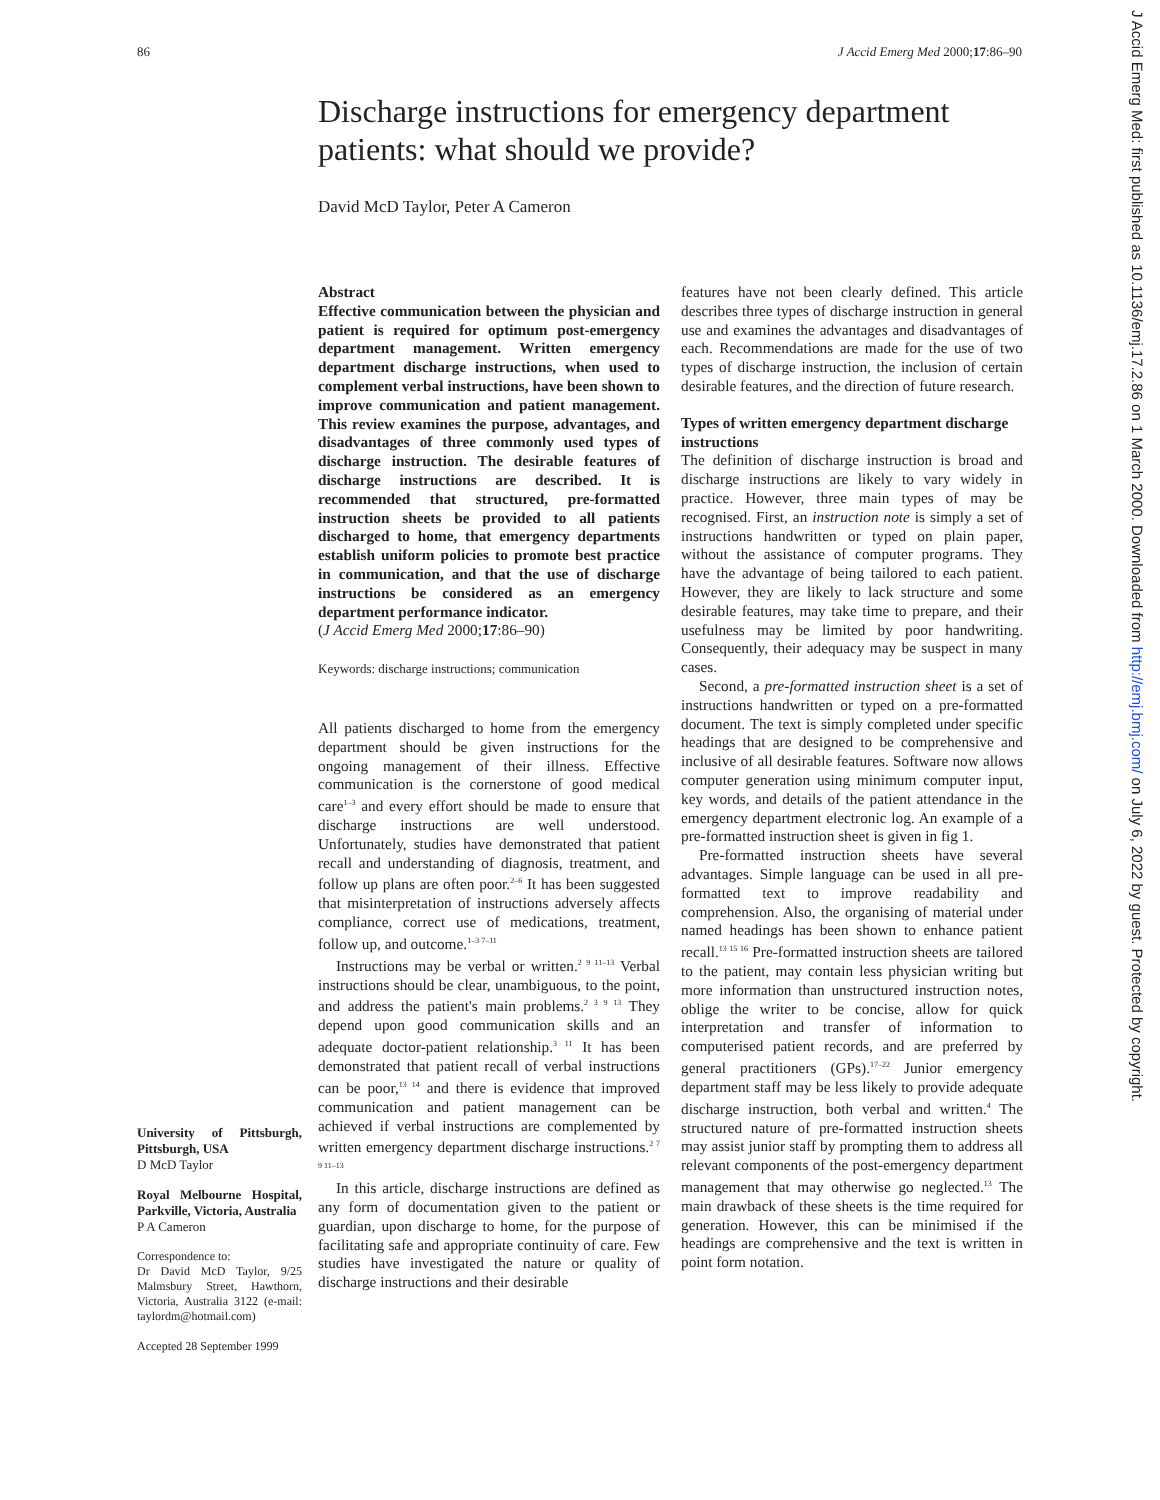86 J Accid Emerg Med 2000;17:86–90
J Accid Emerg Med: first published as 10.1136/emj.17.2.86 on 1 March 2000. Downloaded from http://emj.bmj.com/ on July 6, 2022 by guest. Protected by copyright.
Discharge instructions for emergency department patients: what should we provide?
David McD Taylor, Peter A Cameron
Abstract
Effective communication between the physician and patient is required for optimum post-emergency department management. Written emergency department discharge instructions, when used to complement verbal instructions, have been shown to improve communication and patient management. This review examines the purpose, advantages, and disadvantages of three commonly used types of discharge instruction. The desirable features of discharge instructions are described. It is recommended that structured, pre-formatted instruction sheets be provided to all patients discharged to home, that emergency departments establish uniform policies to promote best practice in communication, and that the use of discharge instructions be considered as an emergency department performance indicator.
(J Accid Emerg Med 2000;17:86–90)
Keywords: discharge instructions; communication
All patients discharged to home from the emergency department should be given instructions for the ongoing management of their illness. Effective communication is the cornerstone of good medical care<sup>1–3</sup> and every effort should be made to ensure that discharge instructions are well understood. Unfortunately, studies have demonstrated that patient recall and understanding of diagnosis, treatment, and follow up plans are often poor.<sup>2–6</sup> It has been suggested that misinterpretation of instructions adversely affects compliance, correct use of medications, treatment, follow up, and outcome.<sup>1–3 7–11</sup>
Instructions may be verbal or written.<sup>2 9 11–13</sup> Verbal instructions should be clear, unambiguous, to the point, and address the patient's main problems.<sup>2 3 9 13</sup> They depend upon good communication skills and an adequate doctor-patient relationship.<sup>3 11</sup> It has been demonstrated that patient recall of verbal instructions can be poor,<sup>13 14</sup> and there is evidence that improved communication and patient management can be achieved if verbal instructions are complemented by written emergency department discharge instructions.<sup>2 7 9 11–13</sup>
In this article, discharge instructions are defined as any form of documentation given to the patient or guardian, upon discharge to home, for the purpose of facilitating safe and appropriate continuity of care. Few studies have investigated the nature or quality of discharge instructions and their desirable
features have not been clearly defined. This article describes three types of discharge instruction in general use and examines the advantages and disadvantages of each. Recommendations are made for the use of two types of discharge instruction, the inclusion of certain desirable features, and the direction of future research.
Types of written emergency department discharge instructions
The definition of discharge instruction is broad and discharge instructions are likely to vary widely in practice. However, three main types of may be recognised. First, an instruction note is simply a set of instructions handwritten or typed on plain paper, without the assistance of computer programs. They have the advantage of being tailored to each patient. However, they are likely to lack structure and some desirable features, may take time to prepare, and their usefulness may be limited by poor handwriting. Consequently, their adequacy may be suspect in many cases.
Second, a pre-formatted instruction sheet is a set of instructions handwritten or typed on a pre-formatted document. The text is simply completed under specific headings that are designed to be comprehensive and inclusive of all desirable features. Software now allows computer generation using minimum computer input, key words, and details of the patient attendance in the emergency department electronic log. An example of a pre-formatted instruction sheet is given in fig 1.
Pre-formatted instruction sheets have several advantages. Simple language can be used in all pre-formatted text to improve readability and comprehension. Also, the organising of material under named headings has been shown to enhance patient recall.<sup>13 15 16</sup> Pre-formatted instruction sheets are tailored to the patient, may contain less physician writing but more information than unstructured instruction notes, oblige the writer to be concise, allow for quick interpretation and transfer of information to computerised patient records, and are preferred by general practitioners (GPs).<sup>17–22</sup> Junior emergency department staff may be less likely to provide adequate discharge instruction, both verbal and written.<sup>4</sup> The structured nature of pre-formatted instruction sheets may assist junior staff by prompting them to address all relevant components of the post-emergency department management that may otherwise go neglected.<sup>13</sup> The main drawback of these sheets is the time required for generation. However, this can be minimised if the headings are comprehensive and the text is written in point form notation.
University of Pittsburgh, Pittsburgh, USA
D McD Taylor
Royal Melbourne Hospital, Parkville, Victoria, Australia
P A Cameron
Correspondence to:
Dr David McD Taylor, 9/25 Malmsbury Street, Hawthorn, Victoria, Australia 3122 (e-mail: taylordm@hotmail.com)
Accepted 28 September 1999